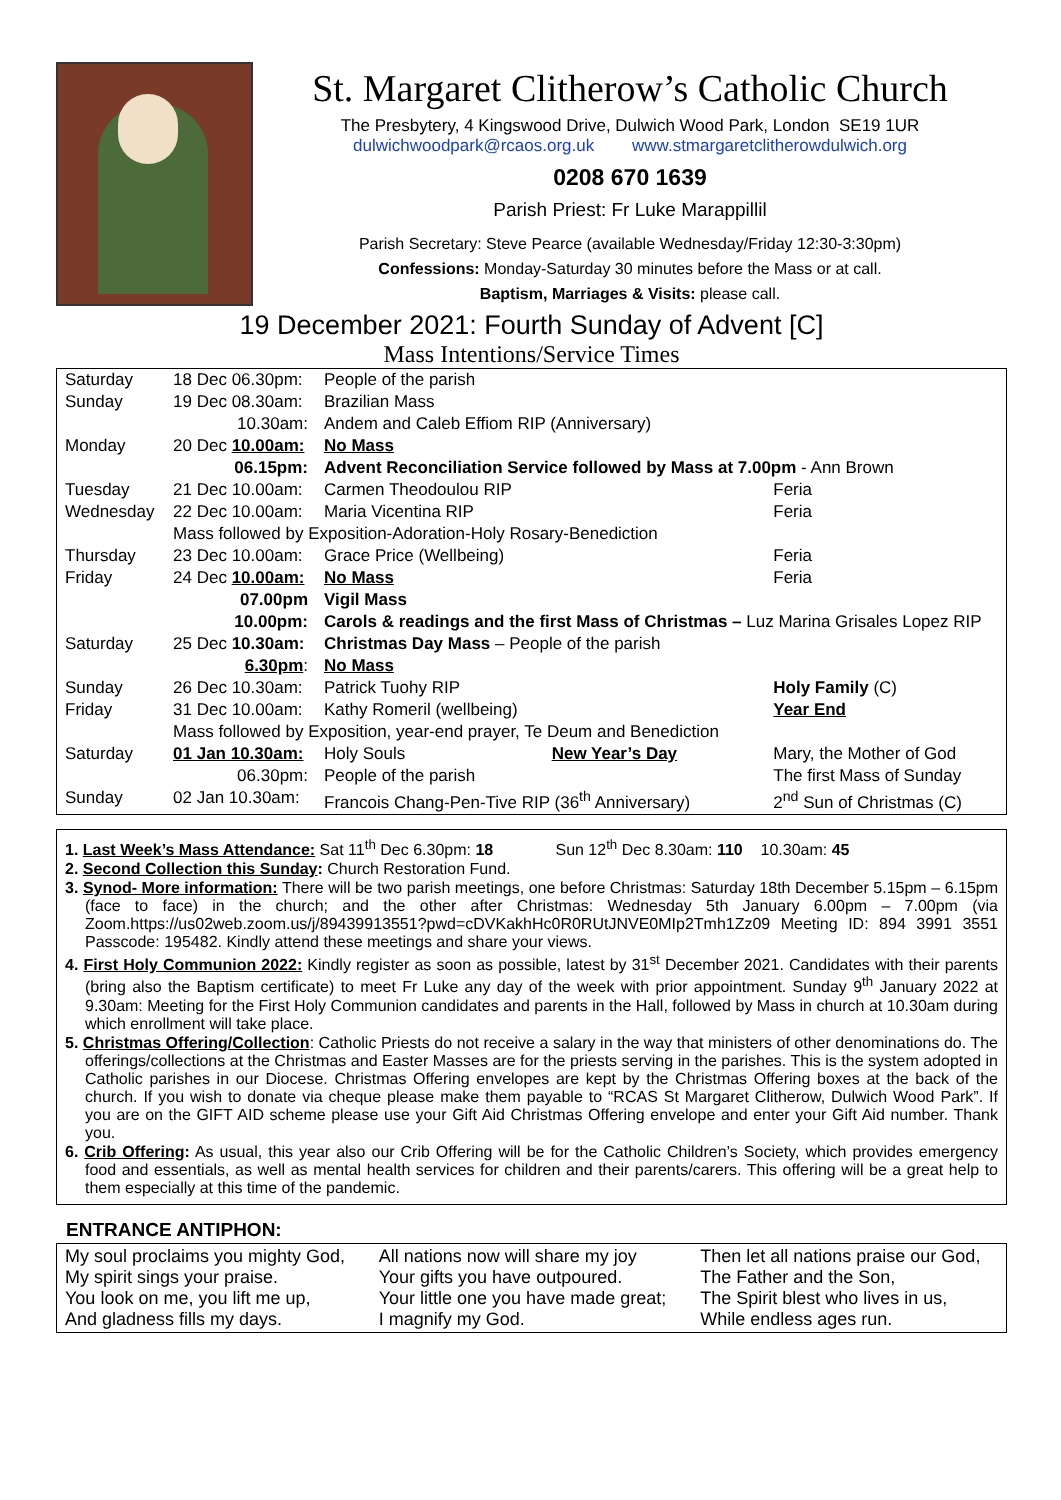St. Margaret Clitherow’s Catholic Church
The Presbytery, 4 Kingswood Drive, Dulwich Wood Park, London SE19 1UR
dulwichwoodpark@rcaos.org.uk www.stmargaretclitherowdulwich.org
0208 670 1639
Parish Priest: Fr Luke Marappillil
Parish Secretary: Steve Pearce (available Wednesday/Friday 12:30-3:30pm)
Confessions: Monday-Saturday 30 minutes before the Mass or at call.
Baptism, Marriages & Visits: please call.
19 December 2021: Fourth Sunday of Advent [C]
Mass Intentions/Service Times
| Saturday | 18 Dec 06.30pm: | People of the parish | |
| Sunday | 19 Dec 08.30am: | Brazilian Mass | |
| | 10.30am: | Andem and Caleb Effiom RIP (Anniversary) | |
| Monday | 20 Dec 10.00am: | No Mass | |
| | 06.15pm: | Advent Reconciliation Service followed by Mass at 7.00pm - Ann Brown | |
| Tuesday | 21 Dec 10.00am: | Carmen Theodoulou RIP | Feria |
| Wednesday | 22 Dec 10.00am: | Maria Vicentina RIP | Feria |
| | Mass followed by Exposition-Adoration-Holy Rosary-Benediction | | |
| Thursday | 23 Dec 10.00am: | Grace Price (Wellbeing) | Feria |
| Friday | 24 Dec 10.00am: | No Mass | Feria |
| | 07.00pm | Vigil Mass | |
| | 10.00pm: | Carols & readings and the first Mass of Christmas – Luz Marina Grisales Lopez RIP | |
| Saturday | 25 Dec 10.30am: | Christmas Day Mass – People of the parish | |
| | 6.30pm : | No Mass | |
| Sunday | 26 Dec 10.30am: | Patrick Tuohy RIP | Holy Family (C) |
| Friday | 31 Dec 10.00am: | Kathy Romeril (wellbeing) | Year End |
| | Mass followed by Exposition, year-end prayer, Te Deum and Benediction | | |
| Saturday | 01 Jan 10.30am: | Holy Souls New Year’s Day | Mary, the Mother of God |
| | 06.30pm: | People of the parish | The first Mass of Sunday |
| Sunday | 02 Jan 10.30am: | Francois Chang-Pen-Tive RIP (36<sup>th</sup> Anniversary) | 2<sup>nd</sup> Sun of Christmas (C) |
1. Last Week’s Mass Attendance: Sat 11<sup>th</sup> Dec 6.30pm: 18 Sun 12<sup>th</sup> Dec 8.30am: 110 10.30am: 45
2. Second Collection this Sunday: Church Restoration Fund.
3. Synod- More information: There will be two parish meetings, one before Christmas: Saturday 18th December 5.15pm – 6.15pm (face to face) in the church; and the other after Christmas: Wednesday 5th January 6.00pm – 7.00pm (via Zoom.https://us02web.zoom.us/j/89439913551?pwd=cDVKakhHc0R0RUtJNVE0MIp2Tmh1Zz09 Meeting ID: 894 3991 3551 Passcode: 195482. Kindly attend these meetings and share your views.
4. First Holy Communion 2022: Kindly register as soon as possible, latest by 31<sup>st</sup> December 2021. Candidates with their parents (bring also the Baptism certificate) to meet Fr Luke any day of the week with prior appointment. Sunday 9<sup>th</sup> January 2022 at 9.30am: Meeting for the First Holy Communion candidates and parents in the Hall, followed by Mass in church at 10.30am during which enrollment will take place.
5. Christmas Offering/Collection: Catholic Priests do not receive a salary in the way that ministers of other denominations do. The offerings/collections at the Christmas and Easter Masses are for the priests serving in the parishes. This is the system adopted in Catholic parishes in our Diocese. Christmas Offering envelopes are kept by the Christmas Offering boxes at the back of the church. If you wish to donate via cheque please make them payable to “RCAS St Margaret Clitherow, Dulwich Wood Park”. If you are on the GIFT AID scheme please use your Gift Aid Christmas Offering envelope and enter your Gift Aid number. Thank you.
6. Crib Offering: As usual, this year also our Crib Offering will be for the Catholic Children’s Society, which provides emergency food and essentials, as well as mental health services for children and their parents/carers. This offering will be a great help to them especially at this time of the pandemic.
ENTRANCE ANTIPHON:
| My soul proclaims you mighty God, My spirit sings your praise. You look on me, you lift me up, And gladness fills my days. | All nations now will share my joy Your gifts you have outpoured. Your little one you have made great; I magnify my God. | Then let all nations praise our God, The Father and the Son, The Spirit blest who lives in us, While endless ages run. |